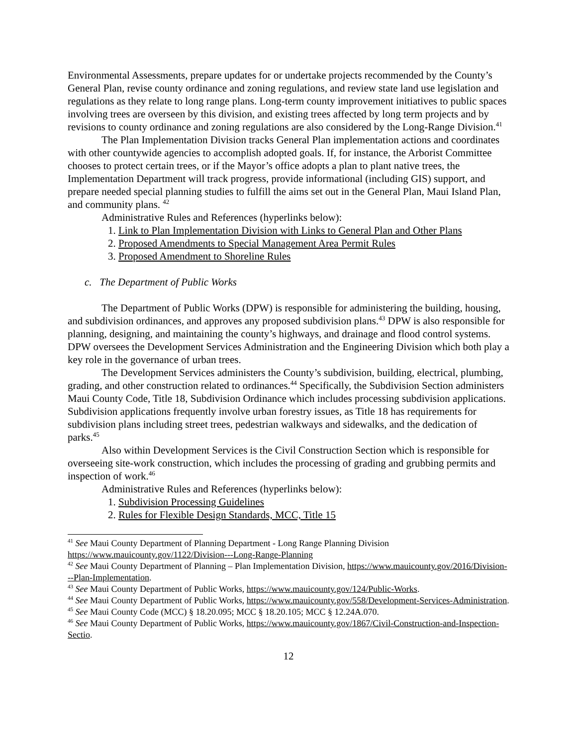Environmental Assessments, prepare updates for or undertake projects recommended by the County’s General Plan, revise county ordinance and zoning regulations, and review state land use legislation and regulations as they relate to long range plans. Long-term county improvement initiatives to public spaces involving trees are overseen by this division, and existing trees affected by long term projects and by revisions to county ordinance and zoning regulations are also considered by the Long-Range Division.<sup>41</sup>
The Plan Implementation Division tracks General Plan implementation actions and coordinates with other countywide agencies to accomplish adopted goals. If, for instance, the Arborist Committee chooses to protect certain trees, or if the Mayor’s office adopts a plan to plant native trees, the Implementation Department will track progress, provide informational (including GIS) support, and prepare needed special planning studies to fulfill the aims set out in the General Plan, Maui Island Plan, and community plans. <sup>42</sup>
Administrative Rules and References (hyperlinks below):
1. Link to Plan Implementation Division with Links to General Plan and Other Plans
2. Proposed Amendments to Special Management Area Permit Rules
3. Proposed Amendment to Shoreline Rules
c. The Department of Public Works
The Department of Public Works (DPW) is responsible for administering the building, housing, and subdivision ordinances, and approves any proposed subdivision plans.<sup>43</sup> DPW is also responsible for planning, designing, and maintaining the county’s highways, and drainage and flood control systems. DPW oversees the Development Services Administration and the Engineering Division which both play a key role in the governance of urban trees.
The Development Services administers the County’s subdivision, building, electrical, plumbing, grading, and other construction related to ordinances.<sup>44</sup> Specifically, the Subdivision Section administers Maui County Code, Title 18, Subdivision Ordinance which includes processing subdivision applications. Subdivision applications frequently involve urban forestry issues, as Title 18 has requirements for subdivision plans including street trees, pedestrian walkways and sidewalks, and the dedication of parks.<sup>45</sup>
Also within Development Services is the Civil Construction Section which is responsible for overseeing site-work construction, which includes the processing of grading and grubbing permits and inspection of work.<sup>46</sup>
Administrative Rules and References (hyperlinks below):
1. Subdivision Processing Guidelines
2. Rules for Flexible Design Standards, MCC, Title 15
<sup>41</sup> See Maui County Department of Planning Department - Long Range Planning Division https://www.mauicounty.gov/1122/Division---Long-Range-Planning
<sup>42</sup> See Maui County Department of Planning – Plan Implementation Division, https://www.mauicounty.gov/2016/Division---Plan-Implementation.
<sup>43</sup> See Maui County Department of Public Works, https://www.mauicounty.gov/124/Public-Works.
<sup>44</sup> See Maui County Department of Public Works, https://www.mauicounty.gov/558/Development-Services-Administration.
<sup>45</sup> See Maui County Code (MCC) § 18.20.095; MCC § 18.20.105; MCC § 12.24A.070.
<sup>46</sup> See Maui County Department of Public Works, https://www.mauicounty.gov/1867/Civil-Construction-and-Inspection-Sectio.
12